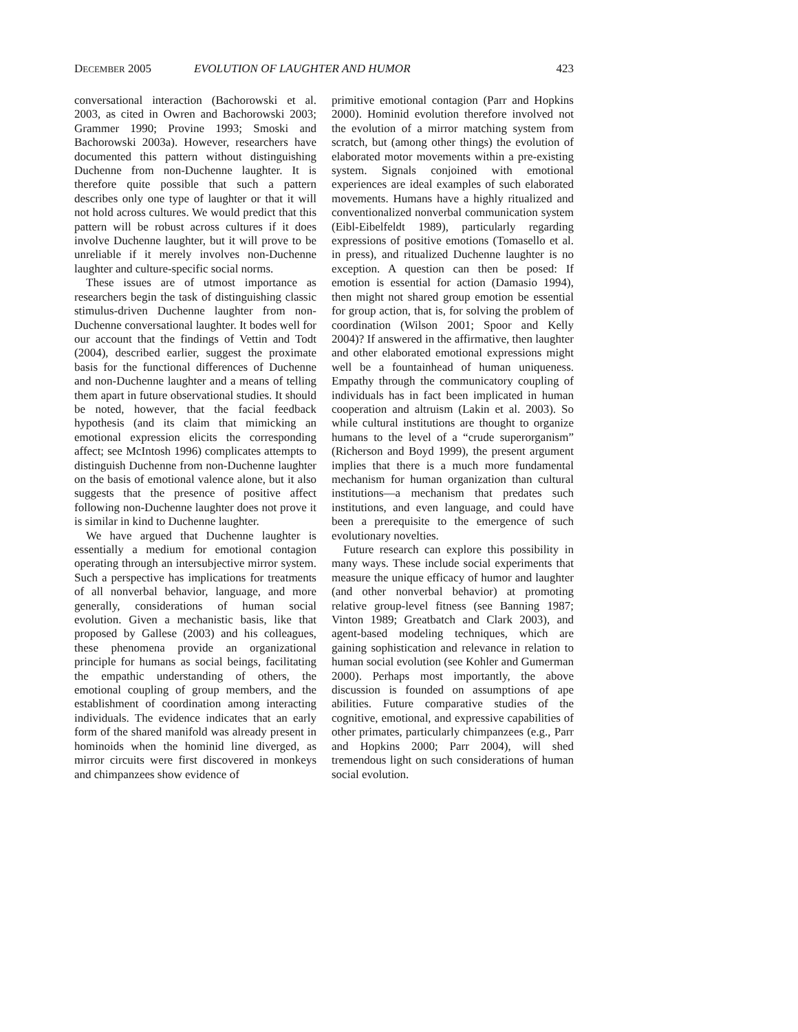DECEMBER 2005 EVOLUTION OF LAUGHTER AND HUMOR 423
conversational interaction (Bachorowski et al. 2003, as cited in Owren and Bachorowski 2003; Grammer 1990; Provine 1993; Smoski and Bachorowski 2003a). However, researchers have documented this pattern without distinguishing Duchenne from non-Duchenne laughter. It is therefore quite possible that such a pattern describes only one type of laughter or that it will not hold across cultures. We would predict that this pattern will be robust across cultures if it does involve Duchenne laughter, but it will prove to be unreliable if it merely involves non-Duchenne laughter and culture-specific social norms.
These issues are of utmost importance as researchers begin the task of distinguishing classic stimulus-driven Duchenne laughter from non-Duchenne conversational laughter. It bodes well for our account that the findings of Vettin and Todt (2004), described earlier, suggest the proximate basis for the functional differences of Duchenne and non-Duchenne laughter and a means of telling them apart in future observational studies. It should be noted, however, that the facial feedback hypothesis (and its claim that mimicking an emotional expression elicits the corresponding affect; see McIntosh 1996) complicates attempts to distinguish Duchenne from non-Duchenne laughter on the basis of emotional valence alone, but it also suggests that the presence of positive affect following non-Duchenne laughter does not prove it is similar in kind to Duchenne laughter.
We have argued that Duchenne laughter is essentially a medium for emotional contagion operating through an intersubjective mirror system. Such a perspective has implications for treatments of all nonverbal behavior, language, and more generally, considerations of human social evolution. Given a mechanistic basis, like that proposed by Gallese (2003) and his colleagues, these phenomena provide an organizational principle for humans as social beings, facilitating the empathic understanding of others, the emotional coupling of group members, and the establishment of coordination among interacting individuals. The evidence indicates that an early form of the shared manifold was already present in hominoids when the hominid line diverged, as mirror circuits were first discovered in monkeys and chimpanzees show evidence of
primitive emotional contagion (Parr and Hopkins 2000). Hominid evolution therefore involved not the evolution of a mirror matching system from scratch, but (among other things) the evolution of elaborated motor movements within a pre-existing system. Signals conjoined with emotional experiences are ideal examples of such elaborated movements. Humans have a highly ritualized and conventionalized nonverbal communication system (Eibl-Eibelfeldt 1989), particularly regarding expressions of positive emotions (Tomasello et al. in press), and ritualized Duchenne laughter is no exception. A question can then be posed: If emotion is essential for action (Damasio 1994), then might not shared group emotion be essential for group action, that is, for solving the problem of coordination (Wilson 2001; Spoor and Kelly 2004)? If answered in the affirmative, then laughter and other elaborated emotional expressions might well be a fountainhead of human uniqueness. Empathy through the communicatory coupling of individuals has in fact been implicated in human cooperation and altruism (Lakin et al. 2003). So while cultural institutions are thought to organize humans to the level of a “crude superorganism” (Richerson and Boyd 1999), the present argument implies that there is a much more fundamental mechanism for human organization than cultural institutions—a mechanism that predates such institutions, and even language, and could have been a prerequisite to the emergence of such evolutionary novelties.
Future research can explore this possibility in many ways. These include social experiments that measure the unique efficacy of humor and laughter (and other nonverbal behavior) at promoting relative group-level fitness (see Banning 1987; Vinton 1989; Greatbatch and Clark 2003), and agent-based modeling techniques, which are gaining sophistication and relevance in relation to human social evolution (see Kohler and Gumerman 2000). Perhaps most importantly, the above discussion is founded on assumptions of ape abilities. Future comparative studies of the cognitive, emotional, and expressive capabilities of other primates, particularly chimpanzees (e.g., Parr and Hopkins 2000; Parr 2004), will shed tremendous light on such considerations of human social evolution.